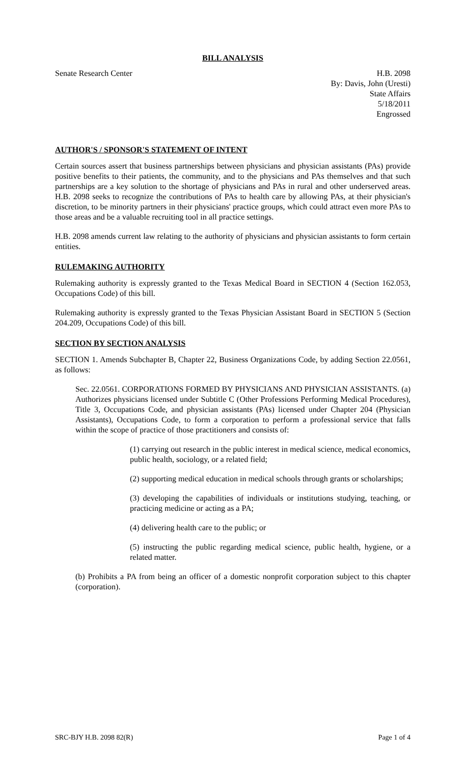BILL ANALYSIS
Senate Research Center H.B. 2098
By: Davis, John (Uresti)
State Affairs
5/18/2011
Engrossed
AUTHOR'S / SPONSOR'S STATEMENT OF INTENT
Certain sources assert that business partnerships between physicians and physician assistants (PAs) provide positive benefits to their patients, the community, and to the physicians and PAs themselves and that such partnerships are a key solution to the shortage of physicians and PAs in rural and other underserved areas. H.B. 2098 seeks to recognize the contributions of PAs to health care by allowing PAs, at their physician's discretion, to be minority partners in their physicians' practice groups, which could attract even more PAs to those areas and be a valuable recruiting tool in all practice settings.
H.B. 2098 amends current law relating to the authority of physicians and physician assistants to form certain entities.
RULEMAKING AUTHORITY
Rulemaking authority is expressly granted to the Texas Medical Board in SECTION 4 (Section 162.053, Occupations Code) of this bill.
Rulemaking authority is expressly granted to the Texas Physician Assistant Board in SECTION 5 (Section 204.209, Occupations Code) of this bill.
SECTION BY SECTION ANALYSIS
SECTION 1. Amends Subchapter B, Chapter 22, Business Organizations Code, by adding Section 22.0561, as follows:
Sec. 22.0561. CORPORATIONS FORMED BY PHYSICIANS AND PHYSICIAN ASSISTANTS. (a) Authorizes physicians licensed under Subtitle C (Other Professions Performing Medical Procedures), Title 3, Occupations Code, and physician assistants (PAs) licensed under Chapter 204 (Physician Assistants), Occupations Code, to form a corporation to perform a professional service that falls within the scope of practice of those practitioners and consists of:
(1) carrying out research in the public interest in medical science, medical economics, public health, sociology, or a related field;
(2) supporting medical education in medical schools through grants or scholarships;
(3) developing the capabilities of individuals or institutions studying, teaching, or practicing medicine or acting as a PA;
(4) delivering health care to the public; or
(5) instructing the public regarding medical science, public health, hygiene, or a related matter.
(b) Prohibits a PA from being an officer of a domestic nonprofit corporation subject to this chapter (corporation).
SRC-BJY H.B. 2098 82(R) Page 1 of 4